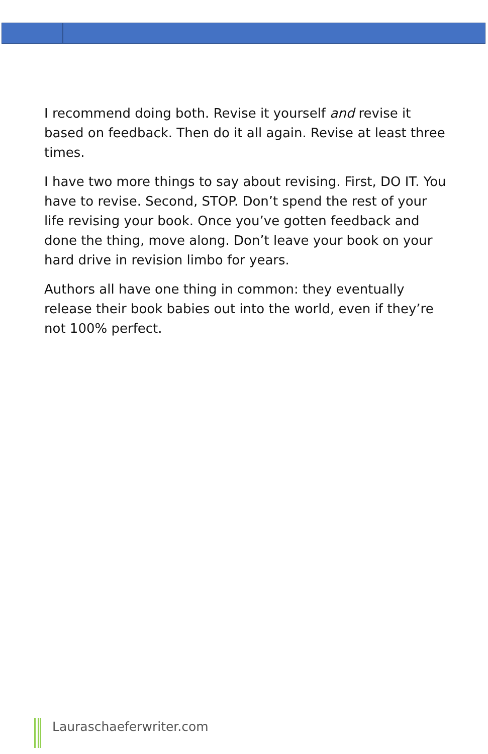I recommend doing both. Revise it yourself and revise it based on feedback. Then do it all again. Revise at least three times.
I have two more things to say about revising. First, DO IT. You have to revise. Second, STOP. Don’t spend the rest of your life revising your book. Once you’ve gotten feedback and done the thing, move along. Don’t leave your book on your hard drive in revision limbo for years.
Authors all have one thing in common: they eventually release their book babies out into the world, even if they’re not 100% perfect.
Lauraschaeferwriter.com